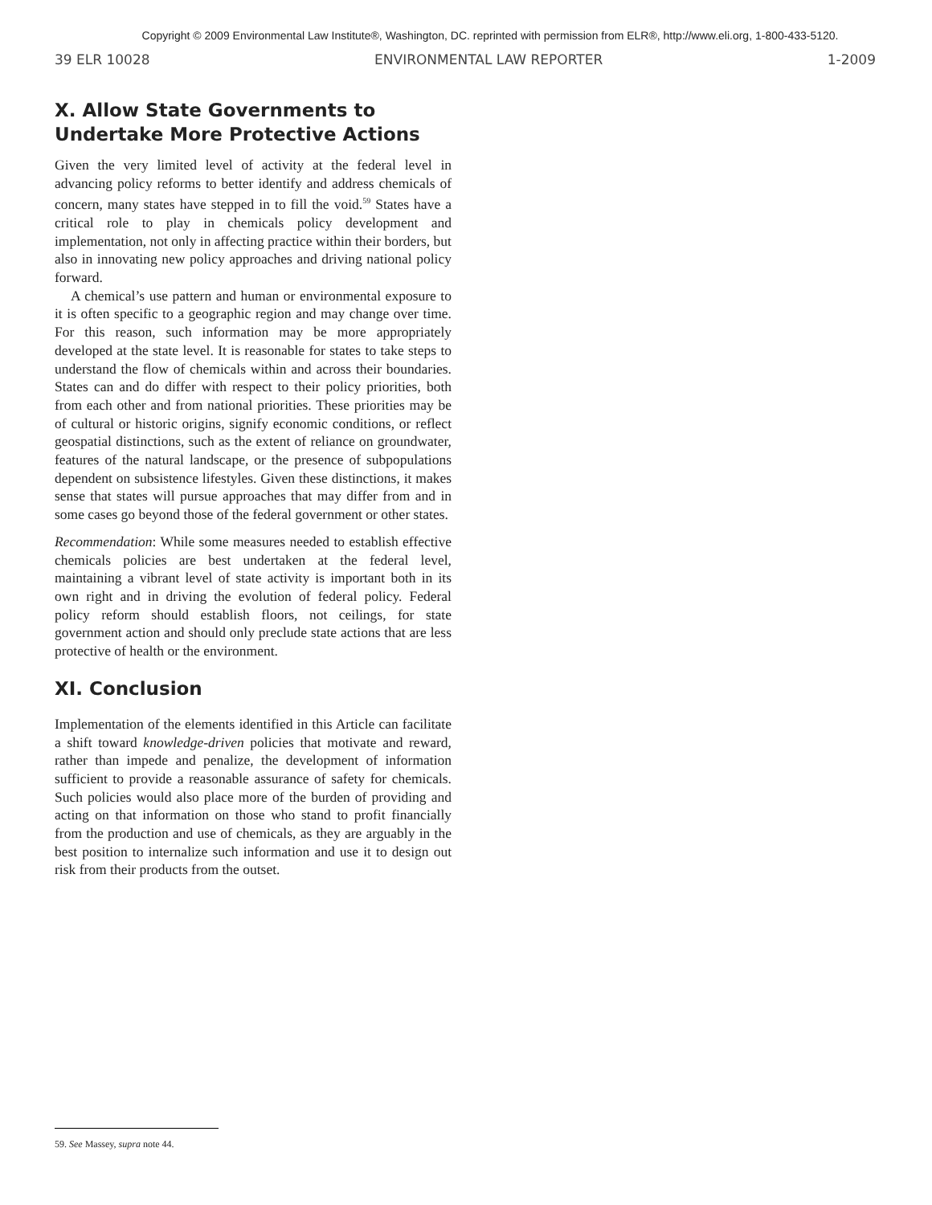Copyright © 2009 Environmental Law Institute®, Washington, DC. reprinted with permission from ELR®, http://www.eli.org, 1-800-433-5120.
39 ELR 10028 ENVIRONMENTAL LAW REPORTER 1-2009
X. Allow State Governments to Undertake More Protective Actions
Given the very limited level of activity at the federal level in advancing policy reforms to better identify and address chemicals of concern, many states have stepped in to fill the void.<sup>59</sup> States have a critical role to play in chemicals policy development and implementation, not only in affecting practice within their borders, but also in innovating new policy approaches and driving national policy forward.
A chemical’s use pattern and human or environmental exposure to it is often specific to a geographic region and may change over time. For this reason, such information may be more appropriately developed at the state level. It is reasonable for states to take steps to understand the flow of chemicals within and across their boundaries. States can and do differ with respect to their policy priorities, both from each other and from national priorities. These priorities may be of cultural or historic origins, signify economic conditions, or reflect geospatial distinctions, such as the extent of reliance on groundwater, features of the natural landscape, or the presence of subpopulations dependent on subsistence lifestyles. Given these distinctions, it makes sense that states will pursue approaches that may differ from and in some cases go beyond those of the federal government or other states.
Recommendation: While some measures needed to establish effective chemicals policies are best undertaken at the federal level, maintaining a vibrant level of state activity is important both in its own right and in driving the evolution of federal policy. Federal policy reform should establish floors, not ceilings, for state government action and should only preclude state actions that are less protective of health or the environment.
XI. Conclusion
Implementation of the elements identified in this Article can facilitate a shift toward knowledge-driven policies that motivate and reward, rather than impede and penalize, the development of information sufficient to provide a reasonable assurance of safety for chemicals. Such policies would also place more of the burden of providing and acting on that information on those who stand to profit financially from the production and use of chemicals, as they are arguably in the best position to internalize such information and use it to design out risk from their products from the outset.
59. See Massey, supra note 44.